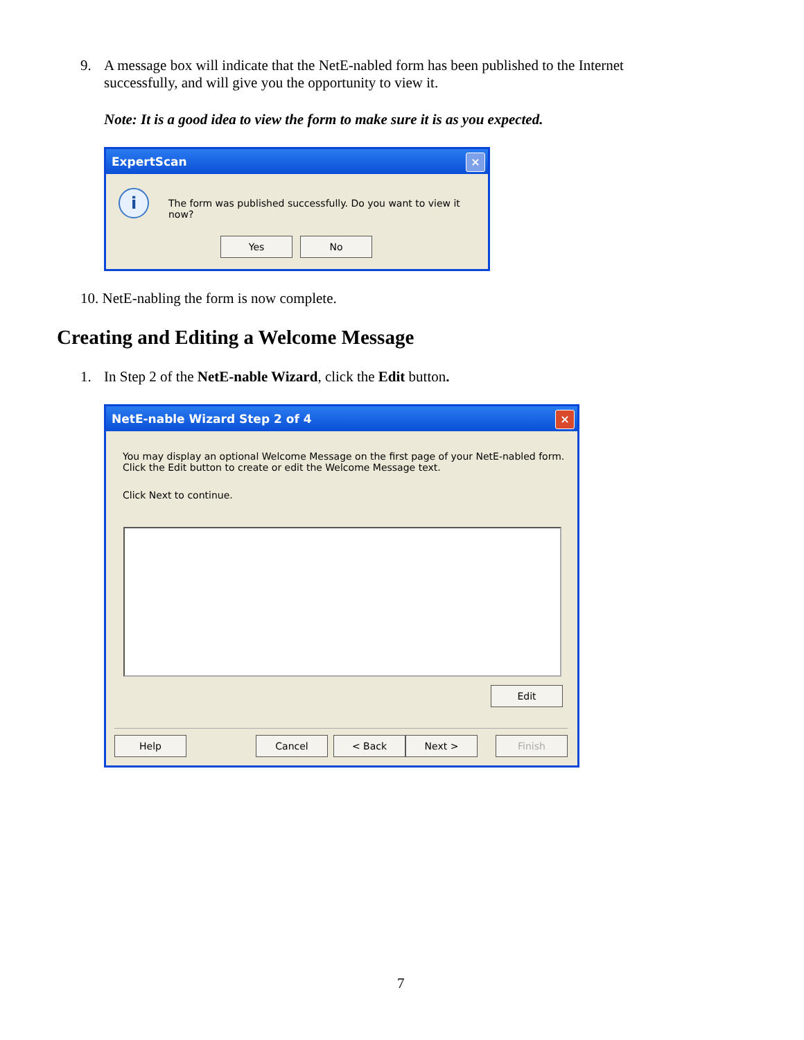9. A message box will indicate that the NetE-nabled form has been published to the Internet successfully, and will give you the opportunity to view it.
Note: It is a good idea to view the form to make sure it is as you expected.
ExpertScan
×
i
The form was published successfully. Do you want to view it now?
Yes No
10. NetE-nabling the form is now complete.
Creating and Editing a Welcome Message
1. In Step 2 of the NetE-nable Wizard, click the Edit button.
NetE-nable Wizard Step 2 of 4
×
You may display an optional Welcome Message on the first page of your NetE-nabled form. Click the Edit button to create or edit the Welcome Message text.
Click Next to continue.
Edit
Help Cancel < Back Next > Finish
7